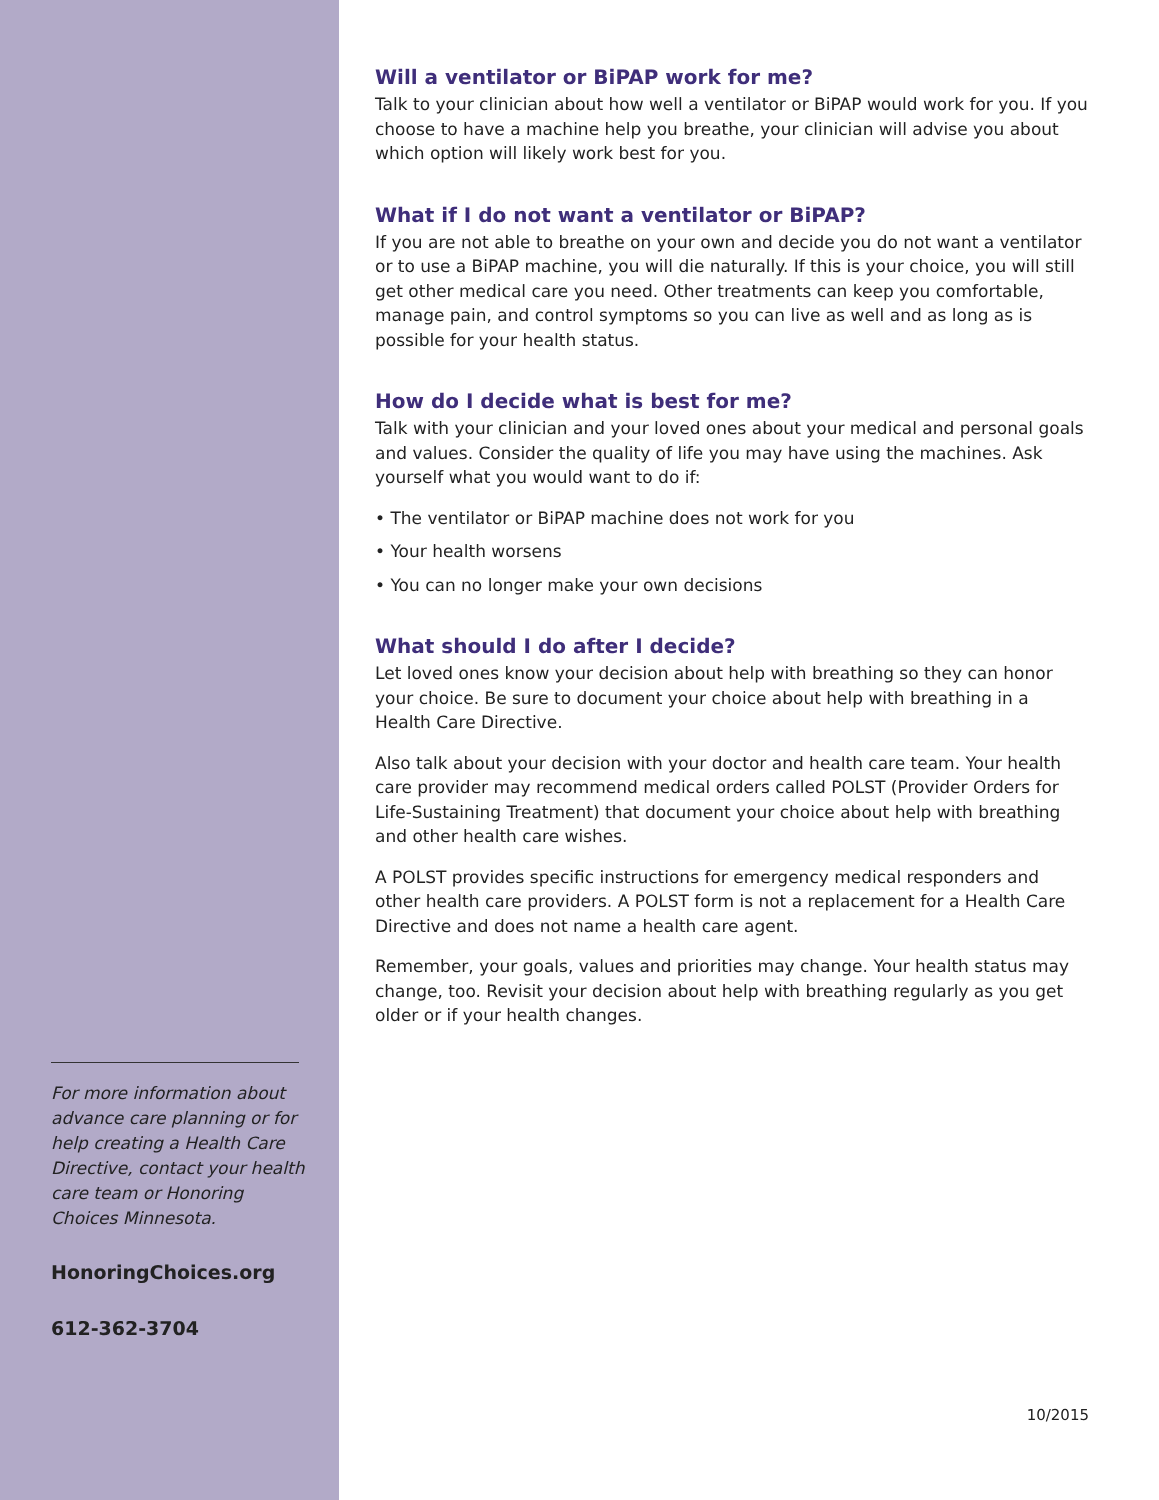For more information about advance care planning or for help creating a Health Care Directive, contact your health care team or Honoring Choices Minnesota.
HonoringChoices.org
612-362-3704
Will a ventilator or BiPAP work for me?
Talk to your clinician about how well a ventilator or BiPAP would work for you. If you choose to have a machine help you breathe, your clinician will advise you about which option will likely work best for you.
What if I do not want a ventilator or BiPAP?
If you are not able to breathe on your own and decide you do not want a ventilator or to use a BiPAP machine, you will die naturally. If this is your choice, you will still get other medical care you need. Other treatments can keep you comfortable, manage pain, and control symptoms so you can live as well and as long as is possible for your health status.
How do I decide what is best for me?
Talk with your clinician and your loved ones about your medical and personal goals and values. Consider the quality of life you may have using the machines. Ask yourself what you would want to do if:
• The ventilator or BiPAP machine does not work for you
• Your health worsens
• You can no longer make your own decisions
What should I do after I decide?
Let loved ones know your decision about help with breathing so they can honor your choice. Be sure to document your choice about help with breathing in a Health Care Directive.
Also talk about your decision with your doctor and health care team. Your health care provider may recommend medical orders called POLST (Provider Orders for Life-Sustaining Treatment) that document your choice about help with breathing and other health care wishes.
A POLST provides specific instructions for emergency medical responders and other health care providers. A POLST form is not a replacement for a Health Care Directive and does not name a health care agent.
Remember, your goals, values and priorities may change. Your health status may change, too. Revisit your decision about help with breathing regularly as you get older or if your health changes.
10/2015